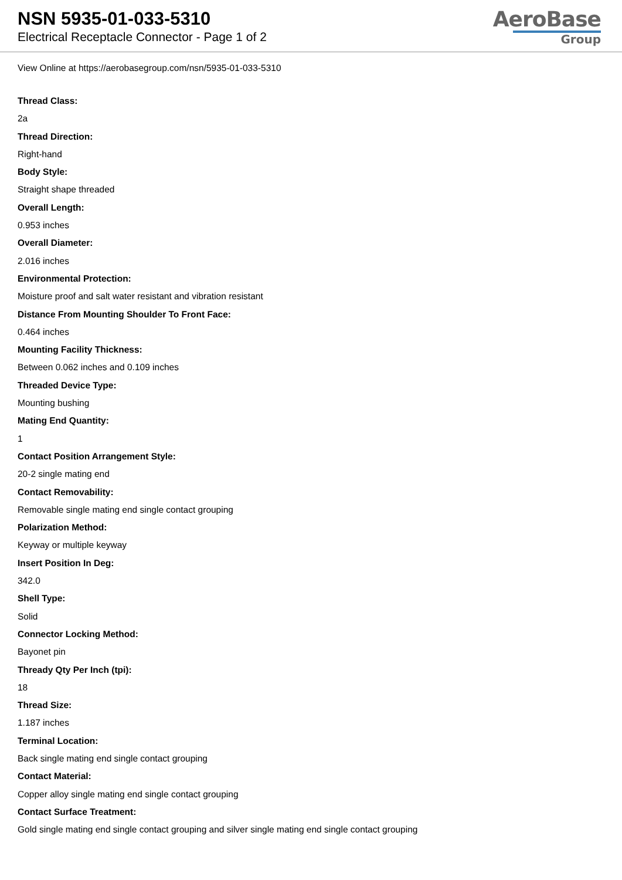NSN 5935-01-033-5310
Electrical Receptacle Connector - Page 1 of 2
AeroBase
Group
View Online at https://aerobasegroup.com/nsn/5935-01-033-5310
Thread Class:
2a
Thread Direction:
Right-hand
Body Style:
Straight shape threaded
Overall Length:
0.953 inches
Overall Diameter:
2.016 inches
Environmental Protection:
Moisture proof and salt water resistant and vibration resistant
Distance From Mounting Shoulder To Front Face:
0.464 inches
Mounting Facility Thickness:
Between 0.062 inches and 0.109 inches
Threaded Device Type:
Mounting bushing
Mating End Quantity:
1
Contact Position Arrangement Style:
20-2 single mating end
Contact Removability:
Removable single mating end single contact grouping
Polarization Method:
Keyway or multiple keyway
Insert Position In Deg:
342.0
Shell Type:
Solid
Connector Locking Method:
Bayonet pin
Thready Qty Per Inch (tpi):
18
Thread Size:
1.187 inches
Terminal Location:
Back single mating end single contact grouping
Contact Material:
Copper alloy single mating end single contact grouping
Contact Surface Treatment:
Gold single mating end single contact grouping and silver single mating end single contact grouping